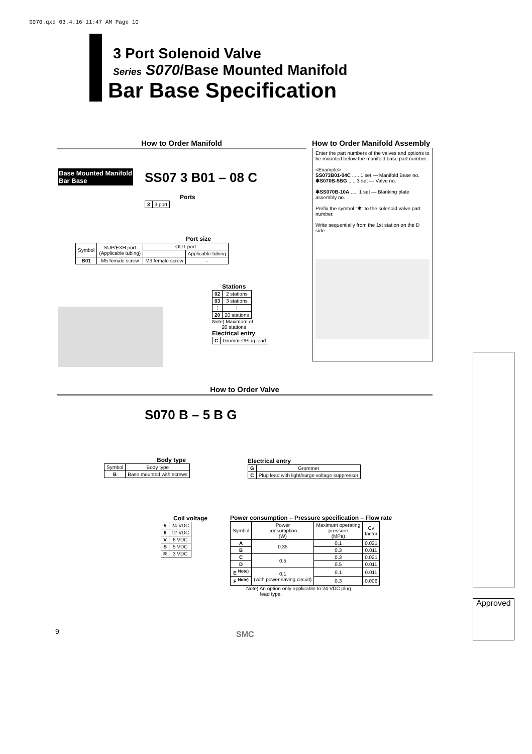S070.qxd 03.4.16 11:47 AM Page 10
3 Port Solenoid Valve
Series S070/Base Mounted Manifold
Bar Base Specification
How to Order Manifold
Base Mounted Manifold
Bar Base
SS07 3 B01 – 08 C
Ports
| 3 | 3 port |
Port size
| Symbol | SUP/EXH port (Applicable tubing) | OUT port | |
| | | | Applicable tubing |
| B01 | M5 female screw | M3 female screw | – |
Stations
| 02 | 2 stations |
| 03 | 3 stations |
| ⋮ | ⋮ |
| 20 | 20 stations |
Note) Maximum of
20 stations
Electrical entry
| C | Grommet/Plug lead |
How to Order Manifold Assembly
Enter the part numbers of the valves and options to be mounted below the manifold base part number.
<Example>
SS073B01-04C ..... 1 set — Manifold Base no.
✱S070B-5BG ..... 3 set — Valve no.
✱SS070B-10A ..... 1 set — Blanking plate assembly no.
Prefix the symbol "✱" to the solenoid valve part number.
Write sequentially from the 1st station on the D side.
How to Order Valve
S070 B – 5 B G
Body type
| Symbol | Body type |
| B | Base mounted with screws |
Electrical entry
| G | Grommet |
| C | Plug lead with light/surge voltage suppressor |
Coil voltage
| 5 | 24 VDC |
| 6 | 12 VDC |
| V | 6 VDC |
| S | 5 VDC |
| R | 3 VDC |
Power consumption – Pressure specification – Flow rate
| Symbol | Power consumption (W) | Maximum operating pressure (MPa) | Cv factor |
| A | 0.35 | 0.1 | 0.021 |
| B | | 0.3 | 0.011 |
| C | 0.5 | 0.3 | 0.021 |
| D | | 0.5 | 0.011 |
| E <sup>Note)</sup> | 0.1 (with power saving circuit) | 0.1 | 0.011 |
| F <sup>Note)</sup> | | 0.3 | 0.006 |
Note) An option only applicable to 24 VDC plug
lead type.
Approved
9 SMC